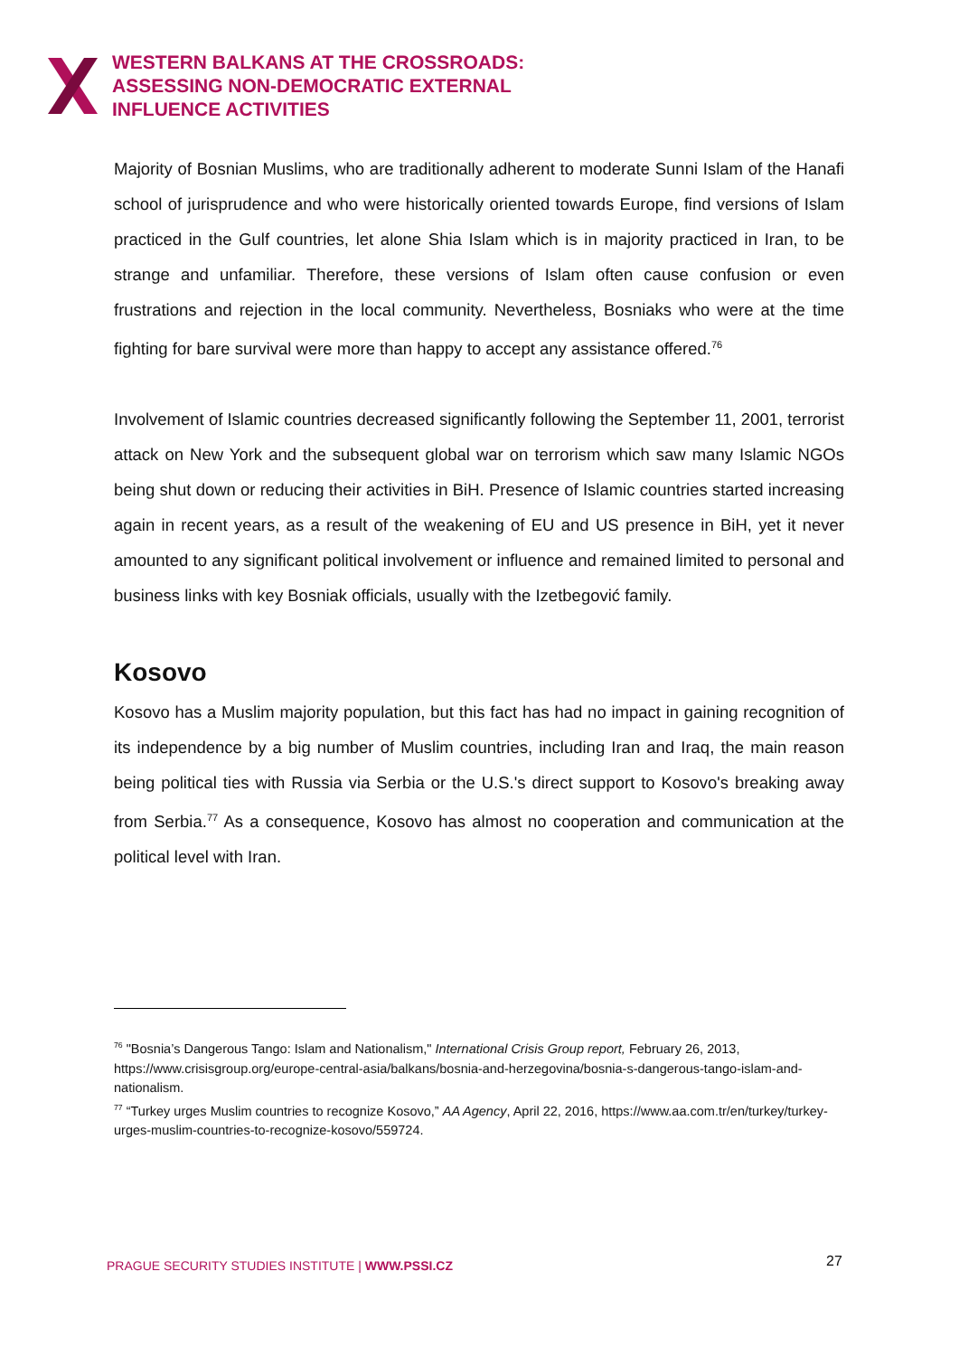WESTERN BALKANS AT THE CROSSROADS:
ASSESSING NON-DEMOCRATIC EXTERNAL
INFLUENCE ACTIVITIES
Majority of Bosnian Muslims, who are traditionally adherent to moderate Sunni Islam of the Hanafi school of jurisprudence and who were historically oriented towards Europe, find versions of Islam practiced in the Gulf countries, let alone Shia Islam which is in majority practiced in Iran, to be strange and unfamiliar. Therefore, these versions of Islam often cause confusion or even frustrations and rejection in the local community. Nevertheless, Bosniaks who were at the time fighting for bare survival were more than happy to accept any assistance offered.<sup>76</sup>
Involvement of Islamic countries decreased significantly following the September 11, 2001, terrorist attack on New York and the subsequent global war on terrorism which saw many Islamic NGOs being shut down or reducing their activities in BiH. Presence of Islamic countries started increasing again in recent years, as a result of the weakening of EU and US presence in BiH, yet it never amounted to any significant political involvement or influence and remained limited to personal and business links with key Bosniak officials, usually with the Izetbegović family.
Kosovo
Kosovo has a Muslim majority population, but this fact has had no impact in gaining recognition of its independence by a big number of Muslim countries, including Iran and Iraq, the main reason being political ties with Russia via Serbia or the U.S.'s direct support to Kosovo's breaking away from Serbia.<sup>77</sup> As a consequence, Kosovo has almost no cooperation and communication at the political level with Iran.
<sup>76</sup> "Bosnia’s Dangerous Tango: Islam and Nationalism," International Crisis Group report, February 26, 2013, https://www.crisisgroup.org/europe-central-asia/balkans/bosnia-and-herzegovina/bosnia-s-dangerous-tango-islam-and-nationalism.
<sup>77</sup> “Turkey urges Muslim countries to recognize Kosovo,” AA Agency, April 22, 2016, https://www.aa.com.tr/en/turkey/turkey-urges-muslim-countries-to-recognize-kosovo/559724.
PRAGUE SECURITY STUDIES INSTITUTE | WWW.PSSI.CZ
27